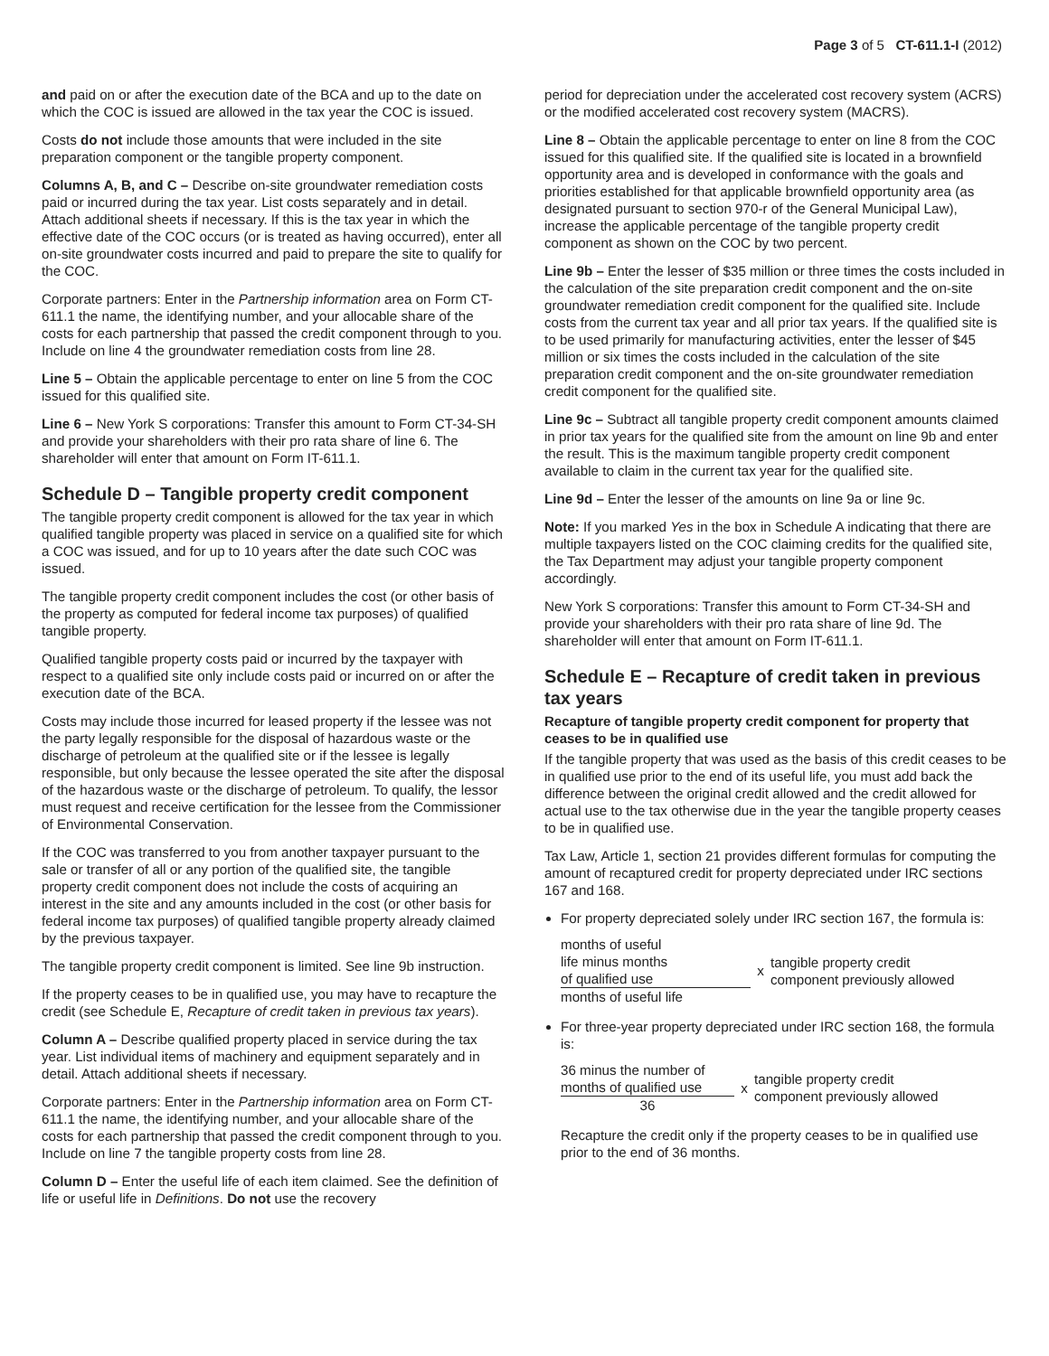Page 3 of 5 CT-611.1-I (2012)
and paid on or after the execution date of the BCA and up to the date on which the COC is issued are allowed in the tax year the COC is issued.
Costs do not include those amounts that were included in the site preparation component or the tangible property component.
Columns A, B, and C – Describe on-site groundwater remediation costs paid or incurred during the tax year. List costs separately and in detail. Attach additional sheets if necessary. If this is the tax year in which the effective date of the COC occurs (or is treated as having occurred), enter all on-site groundwater costs incurred and paid to prepare the site to qualify for the COC.
Corporate partners: Enter in the Partnership information area on Form CT-611.1 the name, the identifying number, and your allocable share of the costs for each partnership that passed the credit component through to you. Include on line 4 the groundwater remediation costs from line 28.
Line 5 – Obtain the applicable percentage to enter on line 5 from the COC issued for this qualified site.
Line 6 – New York S corporations: Transfer this amount to Form CT-34-SH and provide your shareholders with their pro rata share of line 6. The shareholder will enter that amount on Form IT-611.1.
Schedule D – Tangible property credit component
The tangible property credit component is allowed for the tax year in which qualified tangible property was placed in service on a qualified site for which a COC was issued, and for up to 10 years after the date such COC was issued.
The tangible property credit component includes the cost (or other basis of the property as computed for federal income tax purposes) of qualified tangible property.
Qualified tangible property costs paid or incurred by the taxpayer with respect to a qualified site only include costs paid or incurred on or after the execution date of the BCA.
Costs may include those incurred for leased property if the lessee was not the party legally responsible for the disposal of hazardous waste or the discharge of petroleum at the qualified site or if the lessee is legally responsible, but only because the lessee operated the site after the disposal of the hazardous waste or the discharge of petroleum. To qualify, the lessor must request and receive certification for the lessee from the Commissioner of Environmental Conservation.
If the COC was transferred to you from another taxpayer pursuant to the sale or transfer of all or any portion of the qualified site, the tangible property credit component does not include the costs of acquiring an interest in the site and any amounts included in the cost (or other basis for federal income tax purposes) of qualified tangible property already claimed by the previous taxpayer.
The tangible property credit component is limited. See line 9b instruction.
If the property ceases to be in qualified use, you may have to recapture the credit (see Schedule E, Recapture of credit taken in previous tax years).
Column A – Describe qualified property placed in service during the tax year. List individual items of machinery and equipment separately and in detail. Attach additional sheets if necessary.
Corporate partners: Enter in the Partnership information area on Form CT-611.1 the name, the identifying number, and your allocable share of the costs for each partnership that passed the credit component through to you. Include on line 7 the tangible property costs from line 28.
Column D – Enter the useful life of each item claimed. See the definition of life or useful life in Definitions. Do not use the recovery
period for depreciation under the accelerated cost recovery system (ACRS) or the modified accelerated cost recovery system (MACRS).
Line 8 – Obtain the applicable percentage to enter on line 8 from the COC issued for this qualified site. If the qualified site is located in a brownfield opportunity area and is developed in conformance with the goals and priorities established for that applicable brownfield opportunity area (as designated pursuant to section 970-r of the General Municipal Law), increase the applicable percentage of the tangible property credit component as shown on the COC by two percent.
Line 9b – Enter the lesser of $35 million or three times the costs included in the calculation of the site preparation credit component and the on-site groundwater remediation credit component for the qualified site. Include costs from the current tax year and all prior tax years. If the qualified site is to be used primarily for manufacturing activities, enter the lesser of $45 million or six times the costs included in the calculation of the site preparation credit component and the on-site groundwater remediation credit component for the qualified site.
Line 9c – Subtract all tangible property credit component amounts claimed in prior tax years for the qualified site from the amount on line 9b and enter the result. This is the maximum tangible property credit component available to claim in the current tax year for the qualified site.
Line 9d – Enter the lesser of the amounts on line 9a or line 9c.
Note: If you marked Yes in the box in Schedule A indicating that there are multiple taxpayers listed on the COC claiming credits for the qualified site, the Tax Department may adjust your tangible property component accordingly.
New York S corporations: Transfer this amount to Form CT-34-SH and provide your shareholders with their pro rata share of line 9d. The shareholder will enter that amount on Form IT-611.1.
Schedule E – Recapture of credit taken in previous tax years
Recapture of tangible property credit component for property that ceases to be in qualified use
If the tangible property that was used as the basis of this credit ceases to be in qualified use prior to the end of its useful life, you must add back the difference between the original credit allowed and the credit allowed for actual use to the tax otherwise due in the year the tangible property ceases to be in qualified use.
Tax Law, Article 1, section 21 provides different formulas for computing the amount of recaptured credit for property depreciated under IRC sections 167 and 168.
For property depreciated solely under IRC section 167, the formula is:
months of useful
life minus months
of qualified use
months of useful life
x
tangible property credit
component previously allowed
For three-year property depreciated under IRC section 168, the formula is:
36 minus the number of
months of qualified use
36
x
tangible property credit
component previously allowed
Recapture the credit only if the property ceases to be in qualified use prior to the end of 36 months.